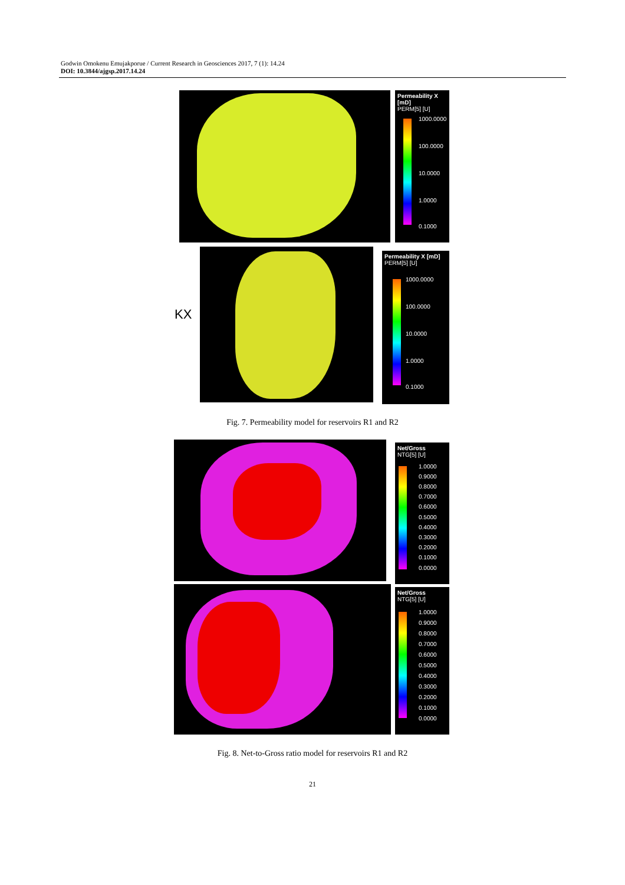Godwin Omokenu Emujakporue / Current Research in Geosciences 2017, 7 (1): 14.24
DOI: 10.3844/ajgsp.2017.14.24
Permeability X [mD]
PERM[5] [U]
1000.0000
100.0000
10.0000
1.0000
0.1000
KX
Permeability X [mD]
PERM[5] [U]
1000.0000
100.0000
10.0000
1.0000
0.1000
Fig. 7. Permeability model for reservoirs R1 and R2
Net/Gross
NTG[5] [U]
1.0000
0.9000
0.8000
0.7000
0.6000
0.5000
0.4000
0.3000
0.2000
0.1000
0.0000
Net/Gross
NTG[5] [U]
1.0000
0.9000
0.8000
0.7000
0.6000
0.5000
0.4000
0.3000
0.2000
0.1000
0.0000
Fig. 8. Net-to-Gross ratio model for reservoirs R1 and R2
21